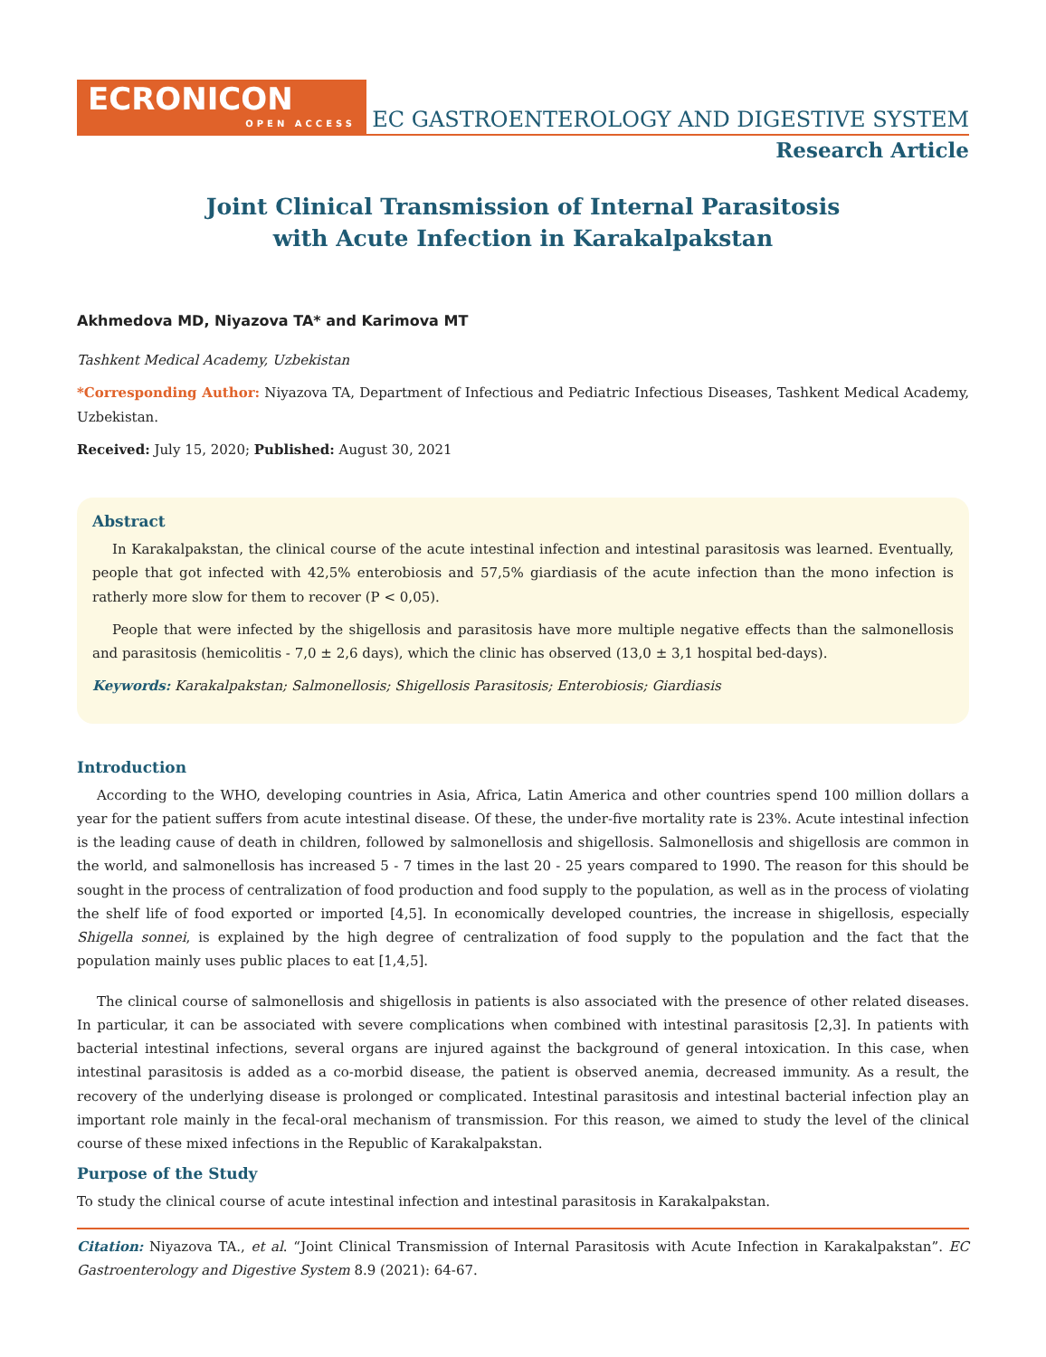ECRONICON
OPEN ACCESS
EC GASTROENTEROLOGY AND DIGESTIVE SYSTEM
Research Article
Joint Clinical Transmission of Internal Parasitosis
with Acute Infection in Karakalpakstan
Akhmedova MD, Niyazova TA* and Karimova MT
Tashkent Medical Academy, Uzbekistan
*Corresponding Author: Niyazova TA, Department of Infectious and Pediatric Infectious Diseases, Tashkent Medical Academy, Uzbekistan.
Received: July 15, 2020; Published: August 30, 2021
Abstract
In Karakalpakstan, the clinical course of the acute intestinal infection and intestinal parasitosis was learned. Eventually, people that got infected with 42,5% enterobiosis and 57,5% giardiasis of the acute infection than the mono infection is ratherly more slow for them to recover (P < 0,05).
People that were infected by the shigellosis and parasitosis have more multiple negative effects than the salmonellosis and parasitosis (hemicolitis - 7,0 ± 2,6 days), which the clinic has observed (13,0 ± 3,1 hospital bed-days).
Keywords: Karakalpakstan; Salmonellosis; Shigellosis Parasitosis; Enterobiosis; Giardiasis
Introduction
According to the WHO, developing countries in Asia, Africa, Latin America and other countries spend 100 million dollars a year for the patient suffers from acute intestinal disease. Of these, the under-five mortality rate is 23%. Acute intestinal infection is the leading cause of death in children, followed by salmonellosis and shigellosis. Salmonellosis and shigellosis are common in the world, and salmonellosis has increased 5 - 7 times in the last 20 - 25 years compared to 1990. The reason for this should be sought in the process of centralization of food production and food supply to the population, as well as in the process of violating the shelf life of food exported or imported [4,5]. In economically developed countries, the increase in shigellosis, especially Shigella sonnei, is explained by the high degree of centralization of food supply to the population and the fact that the population mainly uses public places to eat [1,4,5].
The clinical course of salmonellosis and shigellosis in patients is also associated with the presence of other related diseases. In particular, it can be associated with severe complications when combined with intestinal parasitosis [2,3]. In patients with bacterial intestinal infections, several organs are injured against the background of general intoxication. In this case, when intestinal parasitosis is added as a co-morbid disease, the patient is observed anemia, decreased immunity. As a result, the recovery of the underlying disease is prolonged or complicated. Intestinal parasitosis and intestinal bacterial infection play an important role mainly in the fecal-oral mechanism of transmission. For this reason, we aimed to study the level of the clinical course of these mixed infections in the Republic of Karakalpakstan.
Purpose of the Study
To study the clinical course of acute intestinal infection and intestinal parasitosis in Karakalpakstan.
Citation: Niyazova TA., et al. “Joint Clinical Transmission of Internal Parasitosis with Acute Infection in Karakalpakstan”. EC Gastroenterology and Digestive System 8.9 (2021): 64-67.